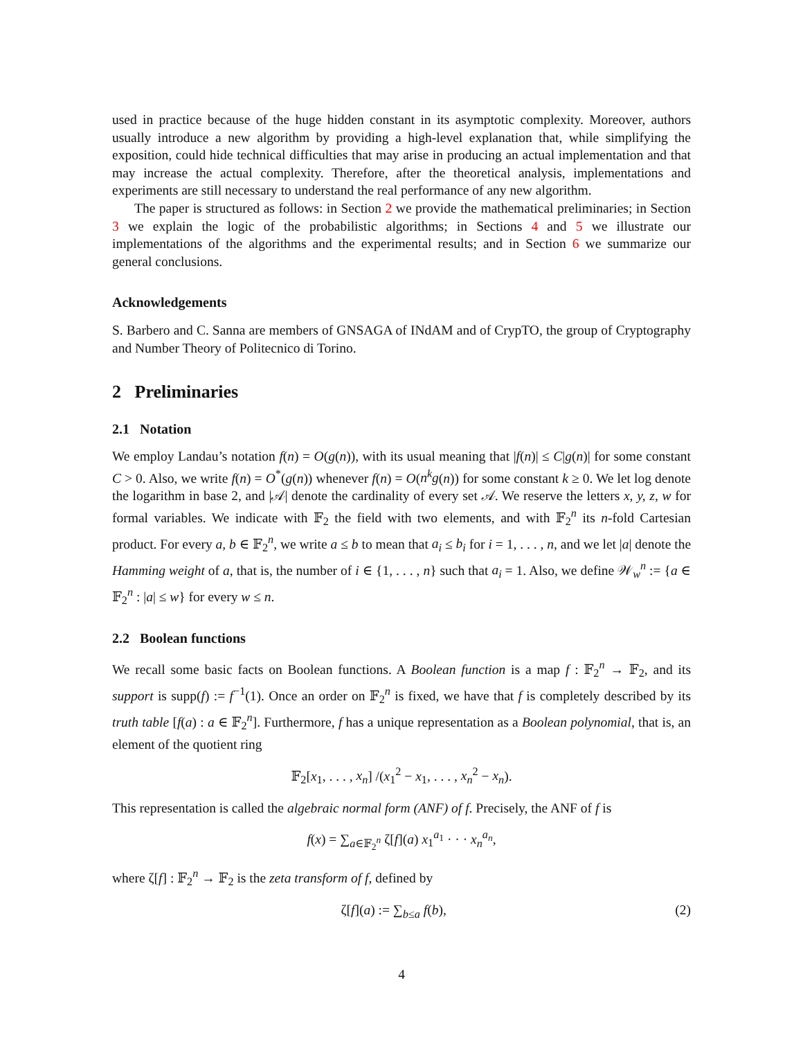used in practice because of the huge hidden constant in its asymptotic complexity. Moreover, authors usually introduce a new algorithm by providing a high-level explanation that, while simplifying the exposition, could hide technical difficulties that may arise in producing an actual implementation and that may increase the actual complexity. Therefore, after the theoretical analysis, implementations and experiments are still necessary to understand the real performance of any new algorithm.
The paper is structured as follows: in Section 2 we provide the mathematical preliminaries; in Section 3 we explain the logic of the probabilistic algorithms; in Sections 4 and 5 we illustrate our implementations of the algorithms and the experimental results; and in Section 6 we summarize our general conclusions.
Acknowledgements
S. Barbero and C. Sanna are members of GNSAGA of INdAM and of CrypTO, the group of Cryptography and Number Theory of Politecnico di Torino.
2 Preliminaries
2.1 Notation
We employ Landau’s notation f(n) = O(g(n)), with its usual meaning that |f(n)| ≤ C|g(n)| for some constant C > 0. Also, we write f(n) = O<sup>*</sup>(g(n)) whenever f(n) = O(n<sup>k</sup>g(n)) for some constant k ≥ 0. We let log denote the logarithm in base 2, and |𝒜| denote the cardinality of every set 𝒜. We reserve the letters x, y, z, w for formal variables. We indicate with 𝔽<sub>2</sub> the field with two elements, and with 𝔽<sub>2</sub><sup>n</sup> its n-fold Cartesian product. For every a, b ∈ 𝔽<sub>2</sub><sup>n</sup>, we write a ≤ b to mean that a<sub>i</sub> ≤ b<sub>i</sub> for i = 1, . . . , n, and we let |a| denote the Hamming weight of a, that is, the number of i ∈ {1, . . . , n} such that a<sub>i</sub> = 1. Also, we define 𝒲<sub>w</sub><sup>n</sup> := {a ∈ 𝔽<sub>2</sub><sup>n</sup> : |a| ≤ w} for every w ≤ n.
2.2 Boolean functions
We recall some basic facts on Boolean functions. A Boolean function is a map f : 𝔽<sub>2</sub><sup>n</sup> → 𝔽<sub>2</sub>, and its support is supp(f) := f<sup>−1</sup>(1). Once an order on 𝔽<sub>2</sub><sup>n</sup> is fixed, we have that f is completely described by its truth table [f(a) : a ∈ 𝔽<sub>2</sub><sup>n</sup>]. Furthermore, f has a unique representation as a Boolean polynomial, that is, an element of the quotient ring
𝔽<sub>2</sub>[x<sub>1</sub>, . . . , x<sub>n</sub>] /(x<sub>1</sub><sup>2</sup> − x<sub>1</sub>, . . . , x<sub>n</sub><sup>2</sup> − x<sub>n</sub>).
This representation is called the algebraic normal form (ANF) of f. Precisely, the ANF of f is
f(x) = ∑<sub>a∈𝔽<sub>2</sub><sup>n</sup></sub> ζ[f](a) x<sub>1</sub><sup>a<sub>1</sub></sup> · · · x<sub>n</sub><sup>a<sub>n</sub></sup>,
where ζ[f] : 𝔽<sub>2</sub><sup>n</sup> → 𝔽<sub>2</sub> is the zeta transform of f, defined by
ζ[f](a) := ∑<sub>b≤a</sub> f(b), (2)
4